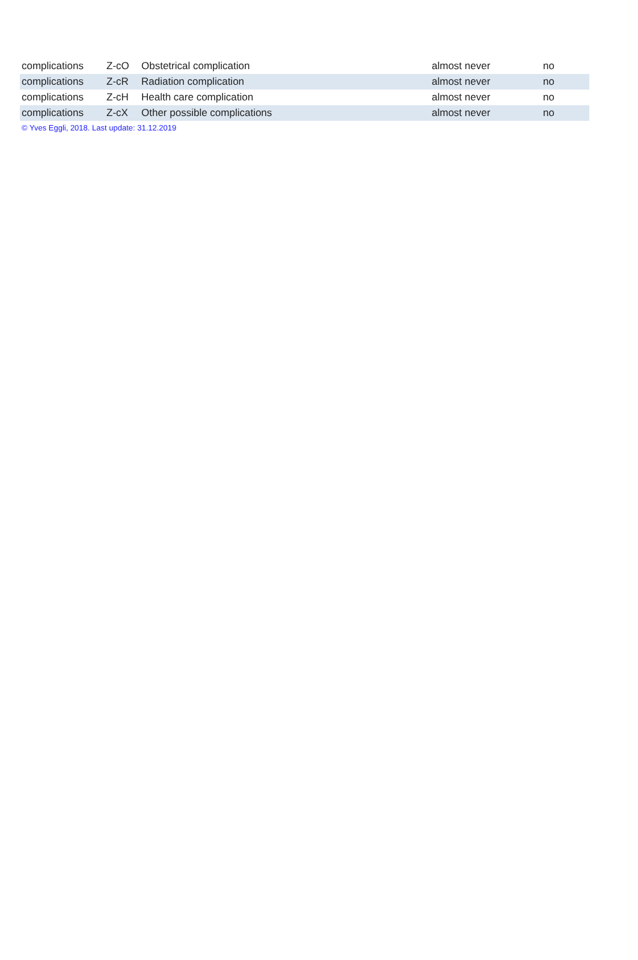| complications | Z-cO | Obstetrical complication | almost never | no |
| complications | Z-cR | Radiation complication | almost never | no |
| complications | Z-cH | Health care complication | almost never | no |
| complications | Z-cX | Other possible complications | almost never | no |
© Yves Eggli, 2018. Last update: 31.12.2019